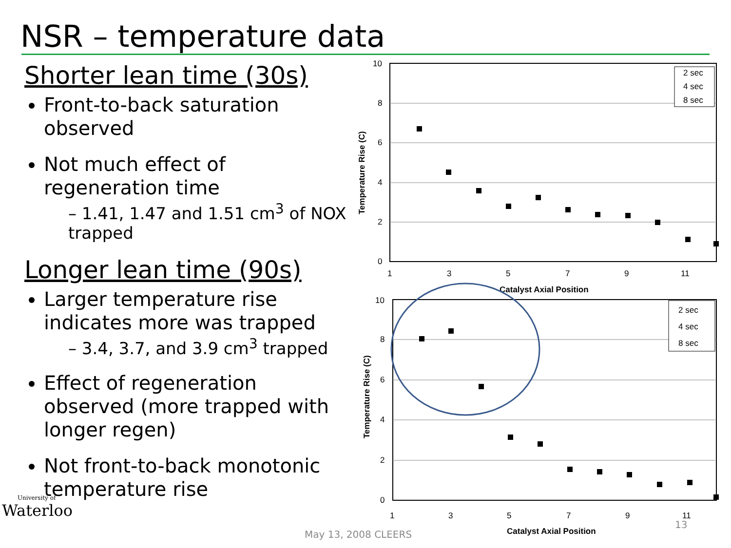NSR – temperature data
Shorter lean time (30s)
Front-to-back saturation observed
Not much effect of regeneration time
– 1.41, 1.47 and 1.51 cm<sup>3</sup> of NOX trapped
Longer lean time (90s)
Larger temperature rise indicates more was trapped
– 3.4, 3.7, and 3.9 cm<sup>3</sup> trapped
Effect of regeneration observed (more trapped with longer regen)
Not front-to-back monotonic temperature rise
10
8
6
4
2
0
1
3
5
7
9
11
Catalyst Axial Position
Temperature Rise (C)
2 sec
4 sec
8 sec
10
8
6
4
2
0
1
3
5
7
9
11
Catalyst Axial Position
Temperature Rise (C)
2 sec
4 sec
8 sec
University of
Waterloo
May 13, 2008 CLEERS
13